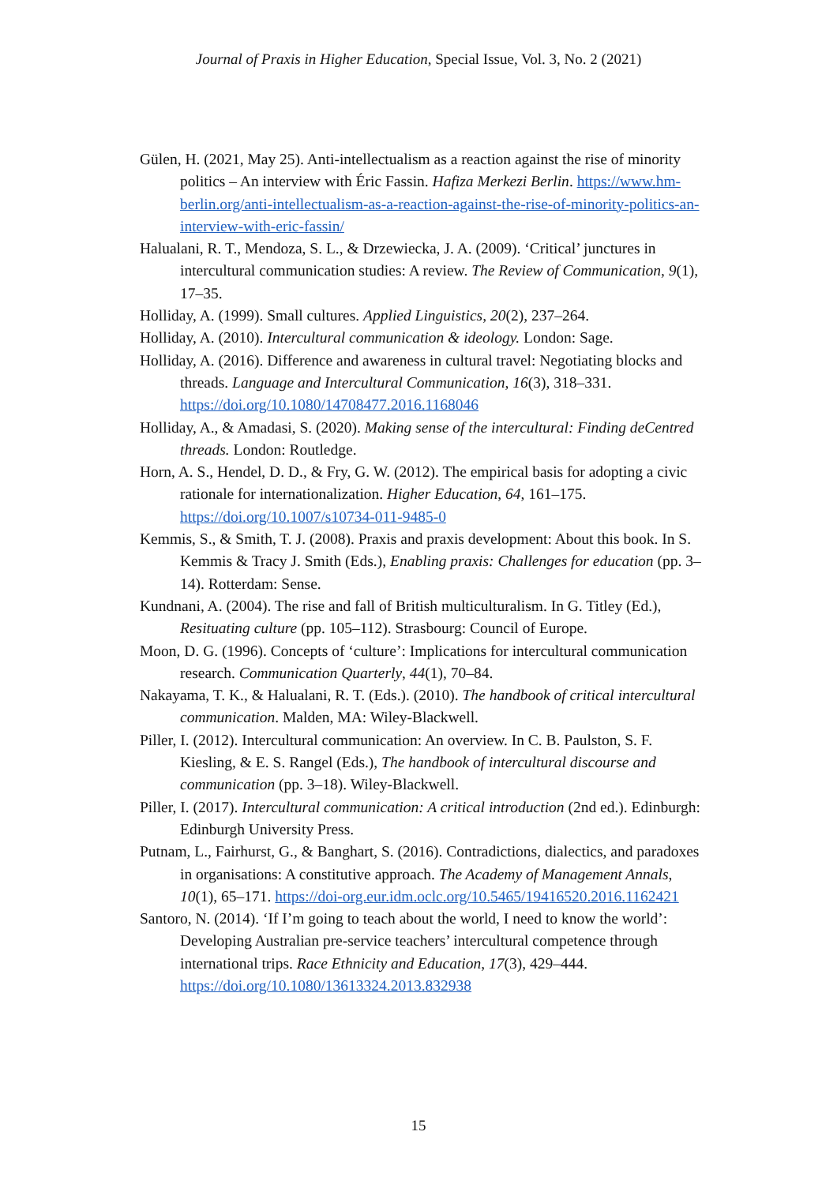Journal of Praxis in Higher Education, Special Issue, Vol. 3, No. 2 (2021)
Gülen, H. (2021, May 25). Anti-intellectualism as a reaction against the rise of minority politics – An interview with Éric Fassin. Hafiza Merkezi Berlin. https://www.hm-berlin.org/anti-intellectualism-as-a-reaction-against-the-rise-of-minority-politics-an-interview-with-eric-fassin/
Halualani, R. T., Mendoza, S. L., & Drzewiecka, J. A. (2009). ‘Critical’ junctures in intercultural communication studies: A review. The Review of Communication, 9(1), 17–35.
Holliday, A. (1999). Small cultures. Applied Linguistics, 20(2), 237–264.
Holliday, A. (2010). Intercultural communication & ideology. London: Sage.
Holliday, A. (2016). Difference and awareness in cultural travel: Negotiating blocks and threads. Language and Intercultural Communication, 16(3), 318–331. https://doi.org/10.1080/14708477.2016.1168046
Holliday, A., & Amadasi, S. (2020). Making sense of the intercultural: Finding deCentred threads. London: Routledge.
Horn, A. S., Hendel, D. D., & Fry, G. W. (2012). The empirical basis for adopting a civic rationale for internationalization. Higher Education, 64, 161–175. https://doi.org/10.1007/s10734-011-9485-0
Kemmis, S., & Smith, T. J. (2008). Praxis and praxis development: About this book. In S. Kemmis & Tracy J. Smith (Eds.), Enabling praxis: Challenges for education (pp. 3–14). Rotterdam: Sense.
Kundnani, A. (2004). The rise and fall of British multiculturalism. In G. Titley (Ed.), Resituating culture (pp. 105–112). Strasbourg: Council of Europe.
Moon, D. G. (1996). Concepts of ‘culture’: Implications for intercultural communication research. Communication Quarterly, 44(1), 70–84.
Nakayama, T. K., & Halualani, R. T. (Eds.). (2010). The handbook of critical intercultural communication. Malden, MA: Wiley-Blackwell.
Piller, I. (2012). Intercultural communication: An overview. In C. B. Paulston, S. F. Kiesling, & E. S. Rangel (Eds.), The handbook of intercultural discourse and communication (pp. 3–18). Wiley-Blackwell.
Piller, I. (2017). Intercultural communication: A critical introduction (2nd ed.). Edinburgh: Edinburgh University Press.
Putnam, L., Fairhurst, G., & Banghart, S. (2016). Contradictions, dialectics, and paradoxes in organisations: A constitutive approach. The Academy of Management Annals, 10(1), 65–171. https://doi-org.eur.idm.oclc.org/10.5465/19416520.2016.1162421
Santoro, N. (2014). ‘If I’m going to teach about the world, I need to know the world’: Developing Australian pre-service teachers’ intercultural competence through international trips. Race Ethnicity and Education, 17(3), 429–444. https://doi.org/10.1080/13613324.2013.832938
15